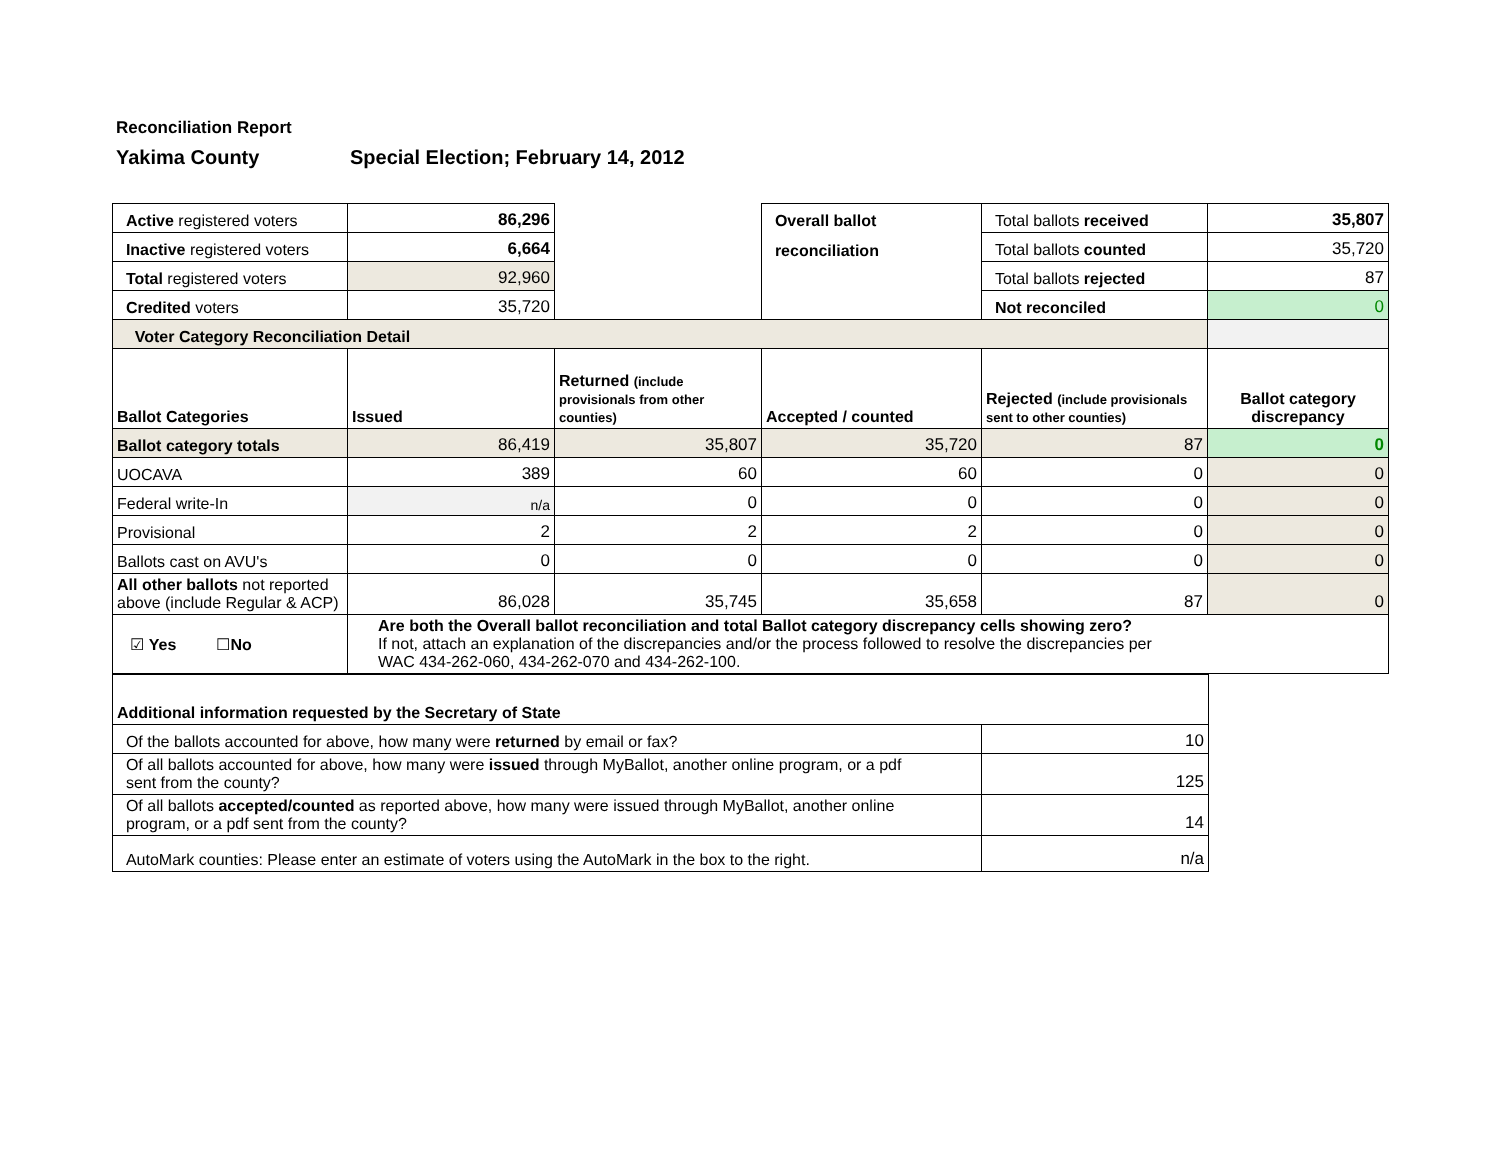Reconciliation Report
Yakima County Special Election; February 14, 2012
| Active registered voters | 86,296 | | Overall ballot reconciliation | Total ballots received | 35,807 |
| Inactive registered voters | 6,664 | | | Total ballots counted | 35,720 |
| Total registered voters | 92,960 | | | Total ballots rejected | 87 |
| Credited voters | 35,720 | | | Not reconciled | 0 |
| Voter Category Reconciliation Detail | | | | | |
| Ballot Categories | Issued | Returned (include provisionals from other counties) | Accepted / counted | Rejected (include provisionals sent to other counties) | Ballot category discrepancy |
| Ballot category totals | 86,419 | 35,807 | 35,720 | 87 | 0 |
| UOCAVA | 389 | 60 | 60 | 0 | 0 |
| Federal write-In | n/a | 0 | 0 | 0 | 0 |
| Provisional | 2 | 2 | 2 | 0 | 0 |
| Ballots cast on AVU's | 0 | 0 | 0 | 0 | 0 |
| All other ballots not reported above (include Regular & ACP) | 86,028 | 35,745 | 35,658 | 87 | 0 |
| ☑ Yes ☐ No | Are both the Overall ballot reconciliation and total Ballot category discrepancy cells showing zero? If not, attach an explanation of the discrepancies and/or the process followed to resolve the discrepancies per WAC 434-262-060, 434-262-070 and 434-262-100. | | | | |
| Additional information requested by the Secretary of State | |
| Of the ballots accounted for above, how many were returned by email or fax? | 10 |
| Of all ballots accounted for above, how many were issued through MyBallot, another online program, or a pdf sent from the county? | 125 |
| Of all ballots accepted/counted as reported above, how many were issued through MyBallot, another online program, or a pdf sent from the county? | 14 |
| AutoMark counties: Please enter an estimate of voters using the AutoMark in the box to the right. | n/a |